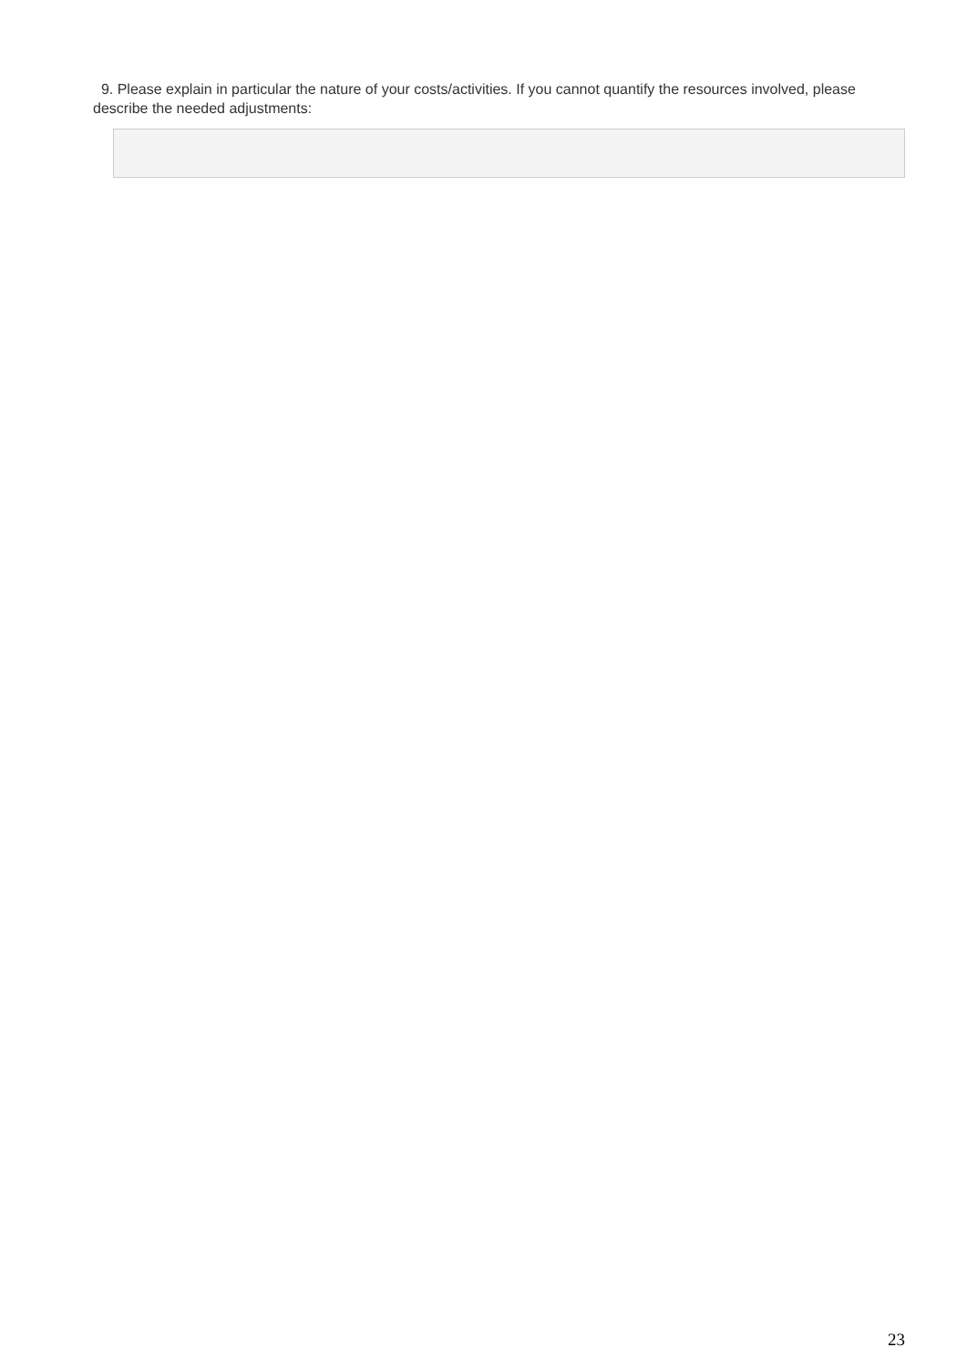9. Please explain in particular the nature of your costs/activities. If you cannot quantify the resources involved, please describe the needed adjustments:
23